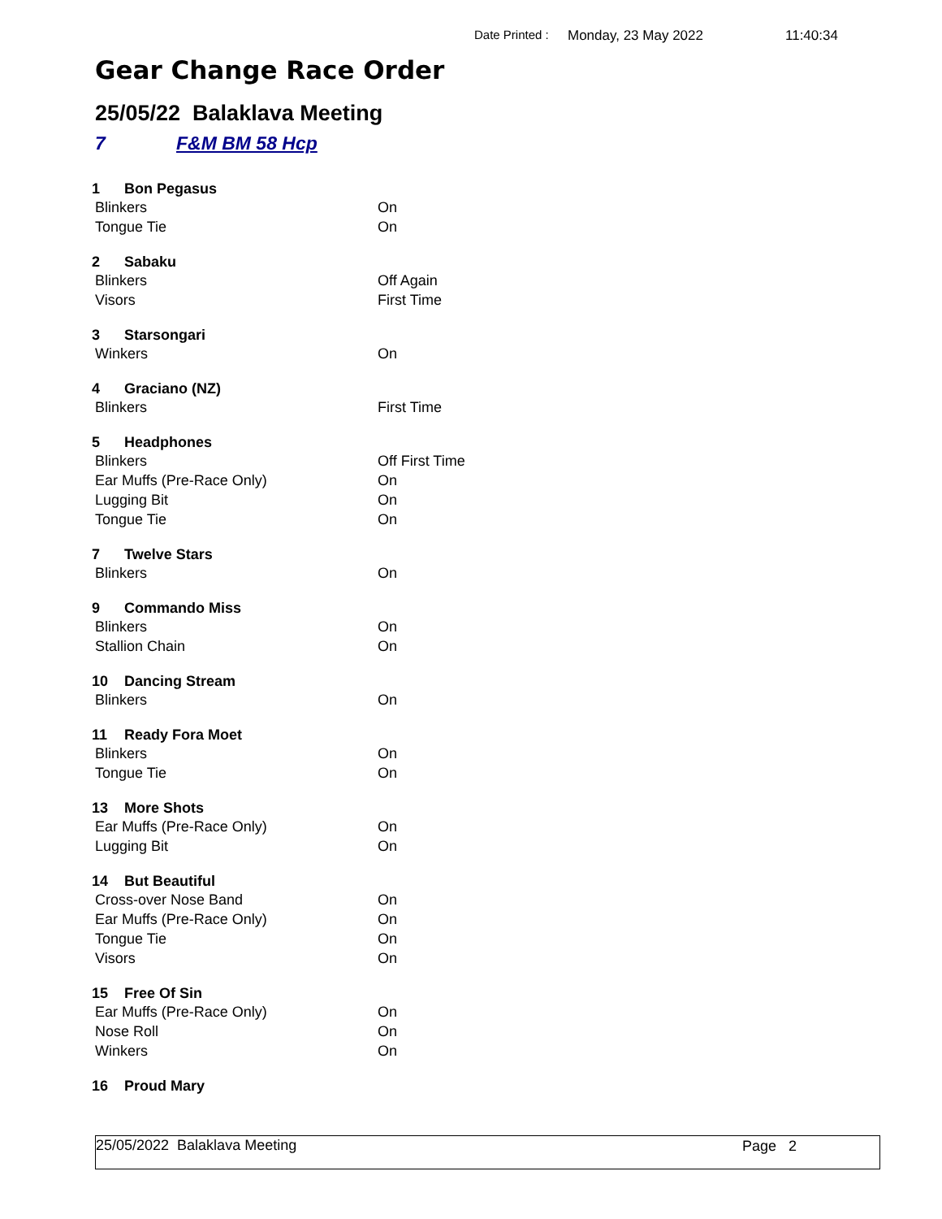Date Printed : Monday, 23 May 2022 11:40:34
Gear Change Race Order
25/05/22 Balaklava Meeting
7 F&M BM 58 Hcp
1 Bon Pegasus
Blinkers On
Tongue Tie On
2 Sabaku
Blinkers Off Again
Visors First Time
3 Starsongari
Winkers On
4 Graciano (NZ)
Blinkers First Time
5 Headphones
Blinkers Off First Time
Ear Muffs (Pre-Race Only) On
Lugging Bit On
Tongue Tie On
7 Twelve Stars
Blinkers On
9 Commando Miss
Blinkers On
Stallion Chain On
10 Dancing Stream
Blinkers On
11 Ready Fora Moet
Blinkers On
Tongue Tie On
13 More Shots
Ear Muffs (Pre-Race Only) On
Lugging Bit On
14 But Beautiful
Cross-over Nose Band On
Ear Muffs (Pre-Race Only) On
Tongue Tie On
Visors On
15 Free Of Sin
Ear Muffs (Pre-Race Only) On
Nose Roll On
Winkers On
16 Proud Mary
25/05/2022 Balaklava Meeting Page 2